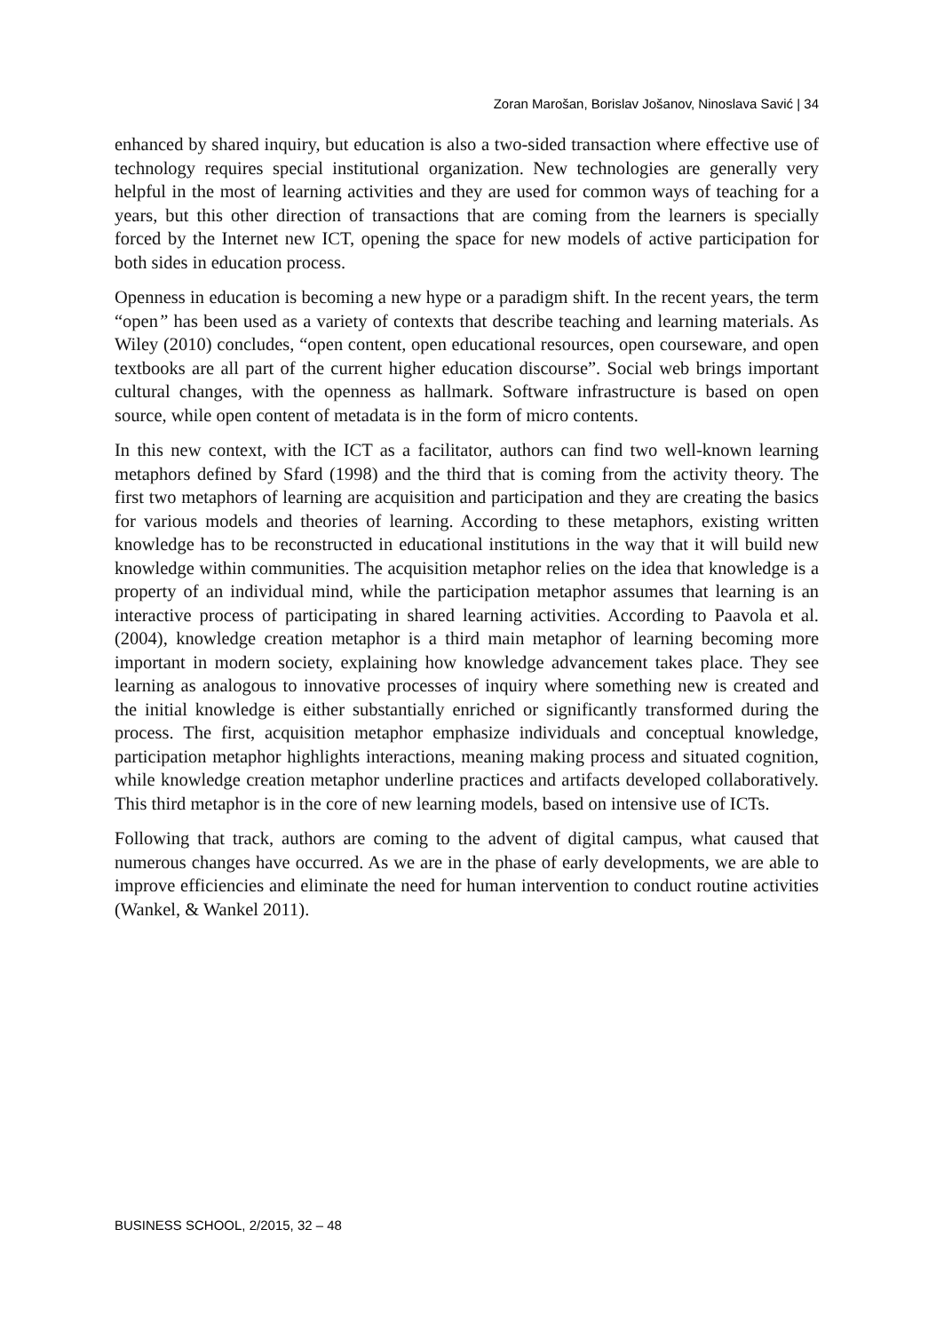Zoran Marošan, Borislav Jošanov, Ninoslava Savić | 34
enhanced by shared inquiry, but education is also a two-sided transaction where effective use of technology requires special institutional organization. New technologies are generally very helpful in the most of learning activities and they are used for common ways of teaching for a years, but this other direction of transactions that are coming from the learners is specially forced by the Internet new ICT, opening the space for new models of active participation for both sides in education process.
Openness in education is becoming a new hype or a paradigm shift. In the recent years, the term “open” has been used as a variety of contexts that describe teaching and learning materials. As Wiley (2010) concludes, “open content, open educational resources, open courseware, and open textbooks are all part of the current higher education discourse”. Social web brings important cultural changes, with the openness as hallmark. Software infrastructure is based on open source, while open content of metadata is in the form of micro contents.
In this new context, with the ICT as a facilitator, authors can find two well-known learning metaphors defined by Sfard (1998) and the third that is coming from the activity theory. The first two metaphors of learning are acquisition and participation and they are creating the basics for various models and theories of learning. According to these metaphors, existing written knowledge has to be reconstructed in educational institutions in the way that it will build new knowledge within communities. The acquisition metaphor relies on the idea that knowledge is a property of an individual mind, while the participation metaphor assumes that learning is an interactive process of participating in shared learning activities. According to Paavola et al. (2004), knowledge creation metaphor is a third main metaphor of learning becoming more important in modern society, explaining how knowledge advancement takes place. They see learning as analogous to innovative processes of inquiry where something new is created and the initial knowledge is either substantially enriched or significantly transformed during the process. The first, acquisition metaphor emphasize individuals and conceptual knowledge, participation metaphor highlights interactions, meaning making process and situated cognition, while knowledge creation metaphor underline practices and artifacts developed collaboratively. This third metaphor is in the core of new learning models, based on intensive use of ICTs.
Following that track, authors are coming to the advent of digital campus, what caused that numerous changes have occurred. As we are in the phase of early developments, we are able to improve efficiencies and eliminate the need for human intervention to conduct routine activities (Wankel, & Wankel 2011).
BUSINESS SCHOOL, 2/2015, 32 – 48